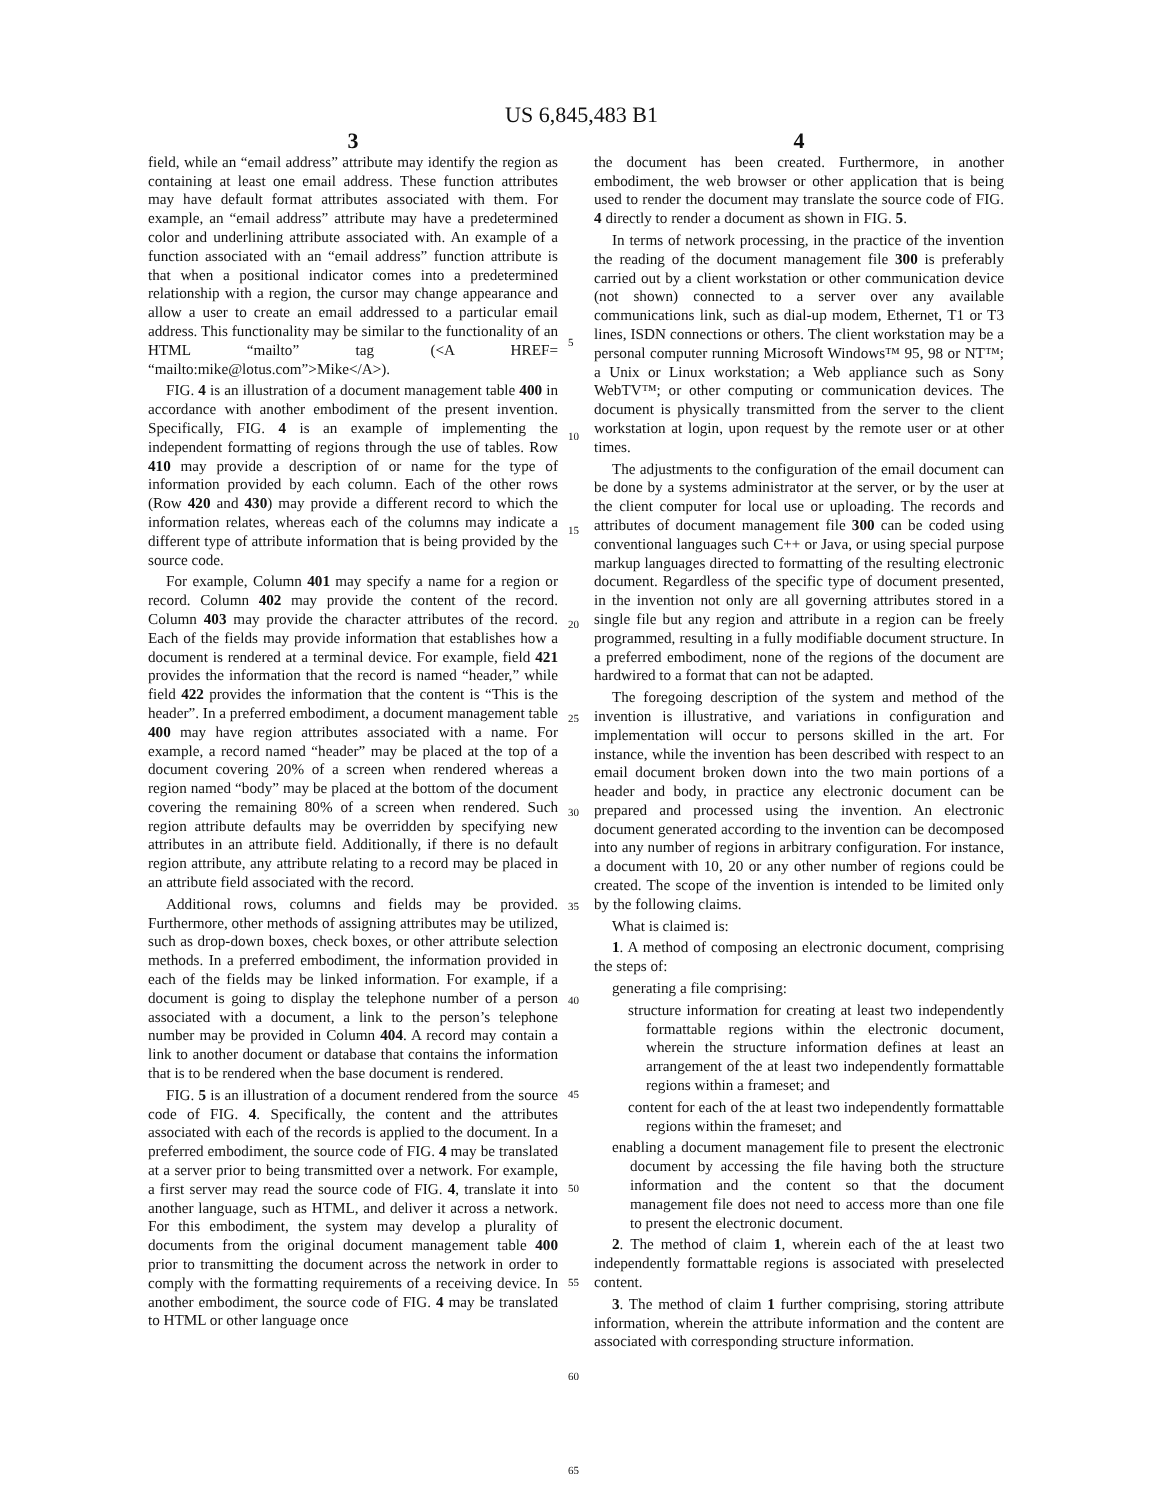US 6,845,483 B1
3
field, while an “email address” attribute may identify the region as containing at least one email address. These function attributes may have default format attributes associated with them. For example, an “email address” attribute may have a predetermined color and underlining attribute associated with. An example of a function associated with an “email address” function attribute is that when a positional indicator comes into a predetermined relationship with a region, the cursor may change appearance and allow a user to create an email addressed to a particular email address. This functionality may be similar to the functionality of an HTML “mailto” tag (<A HREF= “mailto:mike@lotus.com”>Mike</A>).
FIG. 4 is an illustration of a document management table 400 in accordance with another embodiment of the present invention. Specifically, FIG. 4 is an example of implementing the independent formatting of regions through the use of tables. Row 410 may provide a description of or name for the type of information provided by each column. Each of the other rows (Row 420 and 430) may provide a different record to which the information relates, whereas each of the columns may indicate a different type of attribute information that is being provided by the source code.
For example, Column 401 may specify a name for a region or record. Column 402 may provide the content of the record. Column 403 may provide the character attributes of the record. Each of the fields may provide information that establishes how a document is rendered at a terminal device. For example, field 421 provides the information that the record is named “header,” while field 422 provides the information that the content is “This is the header”. In a preferred embodiment, a document management table 400 may have region attributes associated with a name. For example, a record named “header” may be placed at the top of a document covering 20% of a screen when rendered whereas a region named “body” may be placed at the bottom of the document covering the remaining 80% of a screen when rendered. Such region attribute defaults may be overridden by specifying new attributes in an attribute field. Additionally, if there is no default region attribute, any attribute relating to a record may be placed in an attribute field associated with the record.
Additional rows, columns and fields may be provided. Furthermore, other methods of assigning attributes may be utilized, such as drop-down boxes, check boxes, or other attribute selection methods. In a preferred embodiment, the information provided in each of the fields may be linked information. For example, if a document is going to display the telephone number of a person associated with a document, a link to the person’s telephone number may be provided in Column 404. A record may contain a link to another document or database that contains the information that is to be rendered when the base document is rendered.
FIG. 5 is an illustration of a document rendered from the source code of FIG. 4. Specifically, the content and the attributes associated with each of the records is applied to the document. In a preferred embodiment, the source code of FIG. 4 may be translated at a server prior to being transmitted over a network. For example, a first server may read the source code of FIG. 4, translate it into another language, such as HTML, and deliver it across a network. For this embodiment, the system may develop a plurality of documents from the original document management table 400 prior to transmitting the document across the network in order to comply with the formatting requirements of a receiving device. In another embodiment, the source code of FIG. 4 may be translated to HTML or other language once
5
10
15
20
25
30
35
40
45
50
55
60
65
4
the document has been created. Furthermore, in another embodiment, the web browser or other application that is being used to render the document may translate the source code of FIG. 4 directly to render a document as shown in FIG. 5.
In terms of network processing, in the practice of the invention the reading of the document management file 300 is preferably carried out by a client workstation or other communication device (not shown) connected to a server over any available communications link, such as dial-up modem, Ethernet, T1 or T3 lines, ISDN connections or others. The client workstation may be a personal computer running Microsoft Windows™ 95, 98 or NT™; a Unix or Linux workstation; a Web appliance such as Sony WebTV™; or other computing or communication devices. The document is physically transmitted from the server to the client workstation at login, upon request by the remote user or at other times.
The adjustments to the configuration of the email document can be done by a systems administrator at the server, or by the user at the client computer for local use or uploading. The records and attributes of document management file 300 can be coded using conventional languages such C++ or Java, or using special purpose markup languages directed to formatting of the resulting electronic document. Regardless of the specific type of document presented, in the invention not only are all governing attributes stored in a single file but any region and attribute in a region can be freely programmed, resulting in a fully modifiable document structure. In a preferred embodiment, none of the regions of the document are hardwired to a format that can not be adapted.
The foregoing description of the system and method of the invention is illustrative, and variations in configuration and implementation will occur to persons skilled in the art. For instance, while the invention has been described with respect to an email document broken down into the two main portions of a header and body, in practice any electronic document can be prepared and processed using the invention. An electronic document generated according to the invention can be decomposed into any number of regions in arbitrary configuration. For instance, a document with 10, 20 or any other number of regions could be created. The scope of the invention is intended to be limited only by the following claims.
What is claimed is:
1. A method of composing an electronic document, comprising the steps of:
generating a file comprising:
structure information for creating at least two independently formattable regions within the electronic document, wherein the structure information defines at least an arrangement of the at least two independently formattable regions within a frameset; and
content for each of the at least two independently formattable regions within the frameset; and
enabling a document management file to present the electronic document by accessing the file having both the structure information and the content so that the document management file does not need to access more than one file to present the electronic document.
2. The method of claim 1, wherein each of the at least two independently formattable regions is associated with preselected content.
3. The method of claim 1 further comprising, storing attribute information, wherein the attribute information and the content are associated with corresponding structure information.